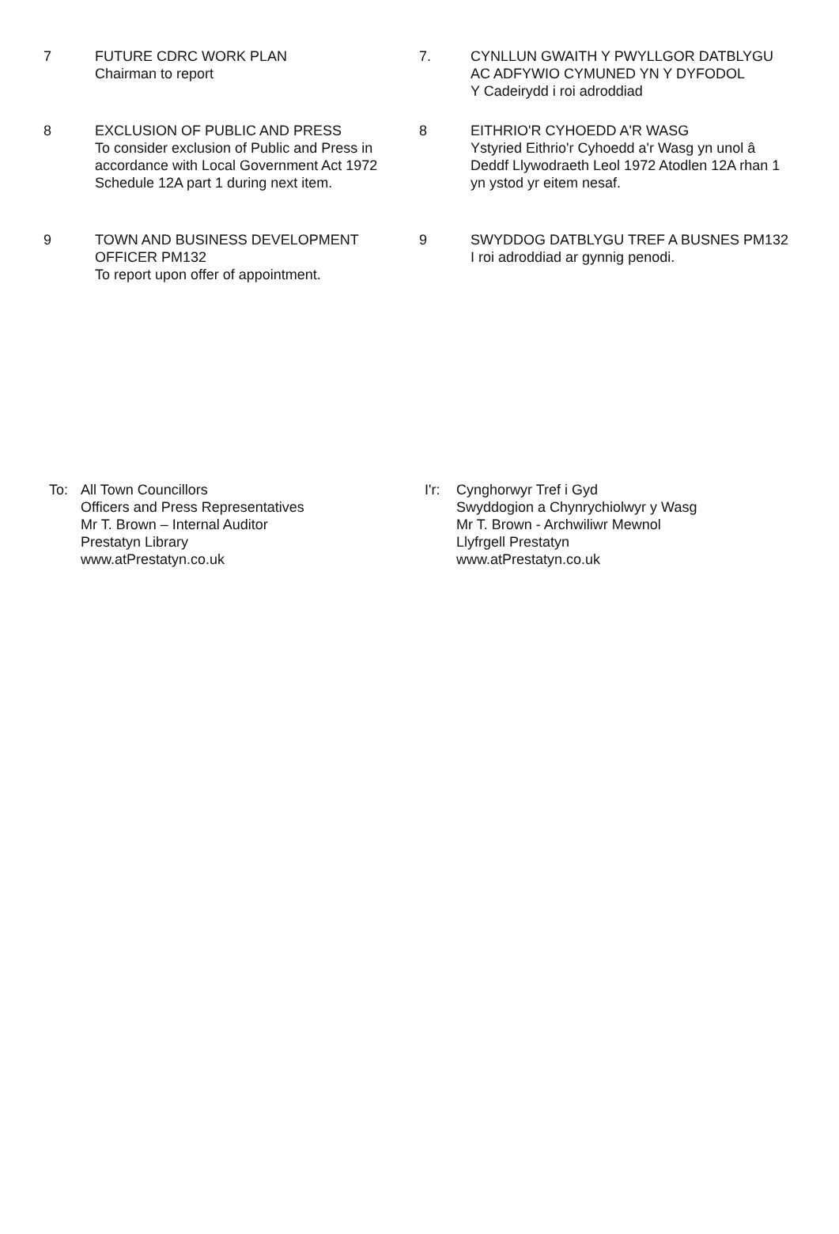7 FUTURE CDRC WORK PLAN
Chairman to report
7. CYNLLUN GWAITH Y PWYLLGOR DATBLYGU AC ADFYWIO CYMUNED YN Y DYFODOL
Y Cadeirydd i roi adroddiad
8 EXCLUSION OF PUBLIC AND PRESS
To consider exclusion of Public and Press in accordance with Local Government Act 1972 Schedule 12A part 1 during next item.
8 EITHRIO'R CYHOEDD A'R WASG
Ystyried Eithrio'r Cyhoedd a'r Wasg yn unol â Deddf Llywodraeth Leol 1972 Atodlen 12A rhan 1 yn ystod yr eitem nesaf.
9 TOWN AND BUSINESS DEVELOPMENT OFFICER PM132
To report upon offer of appointment.
9 SWYDDOG DATBLYGU TREF A BUSNES PM132
I roi adroddiad ar gynnig penodi.
To: All Town Councillors
Officers and Press Representatives
Mr T. Brown – Internal Auditor
Prestatyn Library
www.atPrestatyn.co.uk
I'r:
Cynghorwyr Tref i Gyd
Swyddogion a Chynrychiolwyr y Wasg
Mr T. Brown - Archwiliwr Mewnol
Llyfrgell Prestatyn
www.atPrestatyn.co.uk